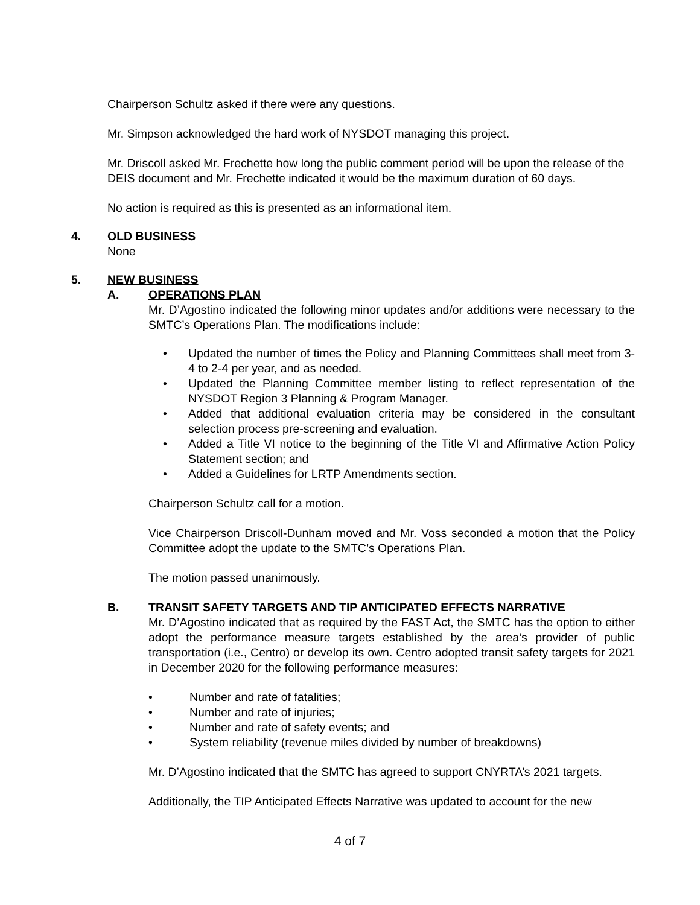Chairperson Schultz asked if there were any questions.
Mr. Simpson acknowledged the hard work of NYSDOT managing this project.
Mr. Driscoll asked Mr. Frechette how long the public comment period will be upon the release of the DEIS document and Mr. Frechette indicated it would be the maximum duration of 60 days.
No action is required as this is presented as an informational item.
4. OLD BUSINESS
None
5. NEW BUSINESS
A. OPERATIONS PLAN
Mr. D’Agostino indicated the following minor updates and/or additions were necessary to the SMTC’s Operations Plan. The modifications include:
• Updated the number of times the Policy and Planning Committees shall meet from 3-4 to 2-4 per year, and as needed.
• Updated the Planning Committee member listing to reflect representation of the NYSDOT Region 3 Planning & Program Manager.
• Added that additional evaluation criteria may be considered in the consultant selection process pre-screening and evaluation.
• Added a Title VI notice to the beginning of the Title VI and Affirmative Action Policy Statement section; and
• Added a Guidelines for LRTP Amendments section.
Chairperson Schultz call for a motion.
Vice Chairperson Driscoll-Dunham moved and Mr. Voss seconded a motion that the Policy Committee adopt the update to the SMTC’s Operations Plan.
The motion passed unanimously.
B. TRANSIT SAFETY TARGETS AND TIP ANTICIPATED EFFECTS NARRATIVE
Mr. D’Agostino indicated that as required by the FAST Act, the SMTC has the option to either adopt the performance measure targets established by the area’s provider of public transportation (i.e., Centro) or develop its own. Centro adopted transit safety targets for 2021 in December 2020 for the following performance measures:
• Number and rate of fatalities;
• Number and rate of injuries;
• Number and rate of safety events; and
• System reliability (revenue miles divided by number of breakdowns)
Mr. D’Agostino indicated that the SMTC has agreed to support CNYRTA’s 2021 targets.
Additionally, the TIP Anticipated Effects Narrative was updated to account for the new
4 of 7